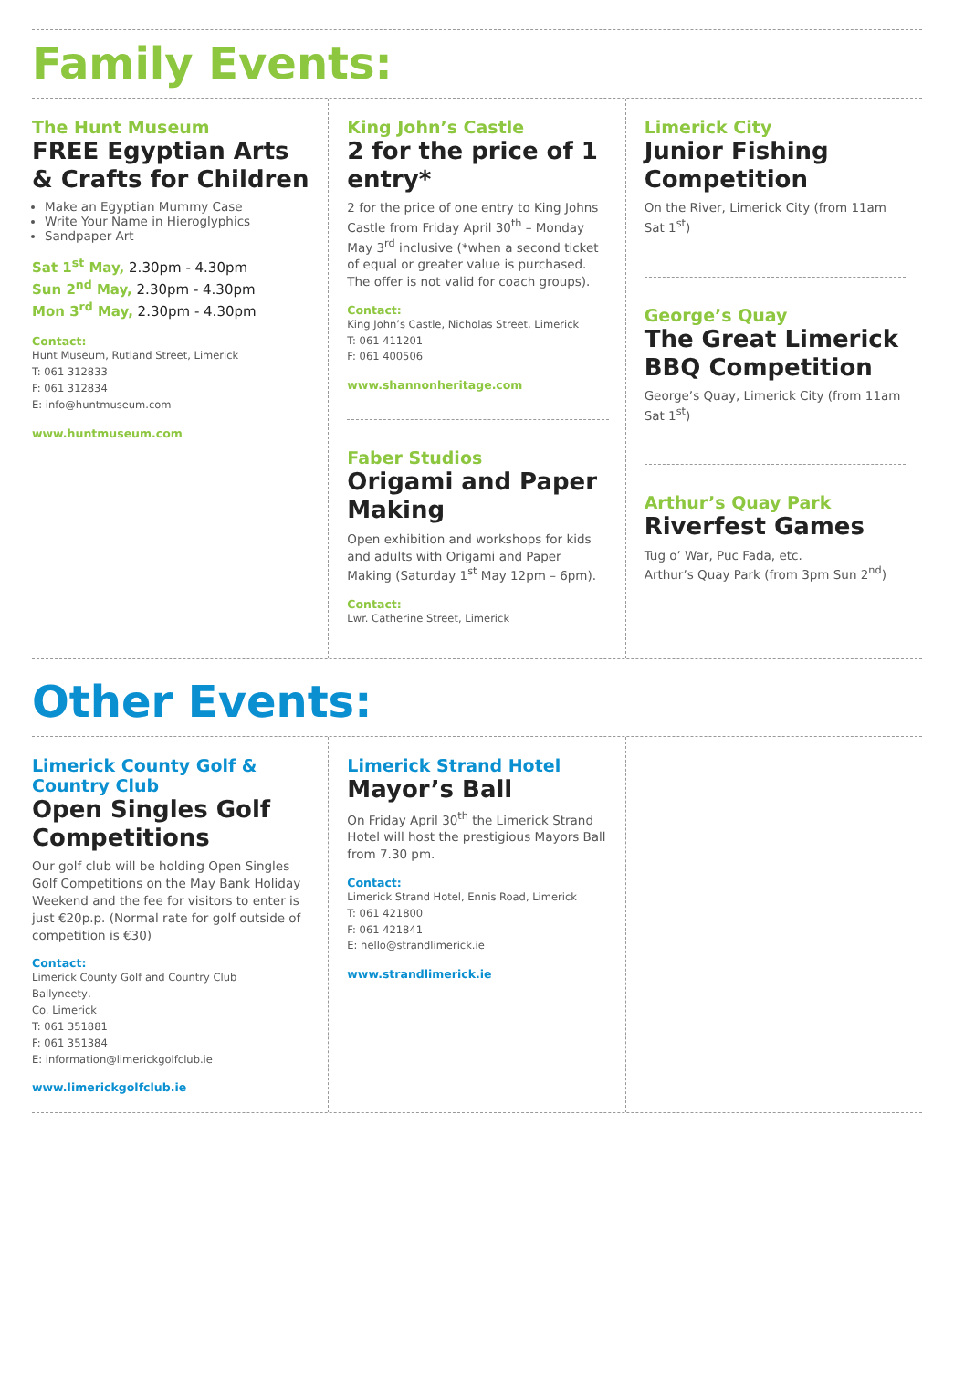Family Events:
The Hunt Museum
FREE Egyptian Arts & Crafts for Children
Make an Egyptian Mummy Case
Write Your Name in Hieroglyphics
Sandpaper Art
Sat 1<sup>st</sup> May, 2.30pm - 4.30pm
Sun 2<sup>nd</sup> May, 2.30pm - 4.30pm
Mon 3<sup>rd</sup> May, 2.30pm - 4.30pm
Contact:
Hunt Museum, Rutland Street, Limerick
T: 061 312833
F: 061 312834
E: info@huntmuseum.com
www.huntmuseum.com
King John’s Castle
2 for the price of 1 entry*
2 for the price of one entry to King Johns Castle from Friday April 30<sup>th</sup> – Monday May 3<sup>rd</sup> inclusive (*when a second ticket of equal or greater value is purchased. The offer is not valid for coach groups).
Contact:
King John’s Castle, Nicholas Street, Limerick
T: 061 411201
F: 061 400506
www.shannonheritage.com
Faber Studios
Origami and Paper Making
Open exhibition and workshops for kids and adults with Origami and Paper Making (Saturday 1<sup>st</sup> May 12pm – 6pm).
Contact:
Lwr. Catherine Street, Limerick
Limerick City
Junior Fishing Competition
On the River, Limerick City (from 11am Sat 1<sup>st</sup>)
George’s Quay
The Great Limerick BBQ Competition
George’s Quay, Limerick City (from 11am Sat 1<sup>st</sup>)
Arthur’s Quay Park
Riverfest Games
Tug o’ War, Puc Fada, etc.
Arthur’s Quay Park (from 3pm Sun 2<sup>nd</sup>)
Other Events:
Limerick County Golf & Country Club
Open Singles Golf Competitions
Our golf club will be holding Open Singles Golf Competitions on the May Bank Holiday Weekend and the fee for visitors to enter is just €20p.p. (Normal rate for golf outside of competition is €30)
Contact:
Limerick County Golf and Country Club
Ballyneety,
Co. Limerick
T: 061 351881
F: 061 351384
E: information@limerickgolfclub.ie
www.limerickgolfclub.ie
Limerick Strand Hotel
Mayor’s Ball
On Friday April 30<sup>th</sup> the Limerick Strand Hotel will host the prestigious Mayors Ball from 7.30 pm.
Contact:
Limerick Strand Hotel, Ennis Road, Limerick
T: 061 421800
F: 061 421841
E: hello@strandlimerick.ie
www.strandlimerick.ie